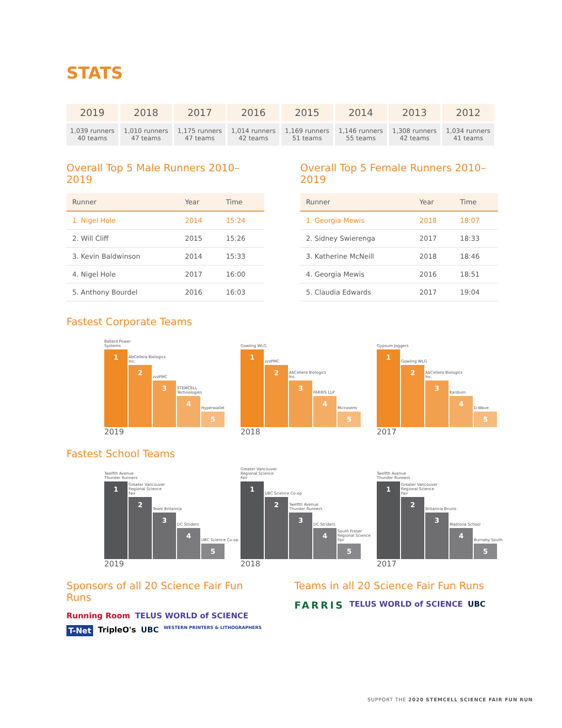STATS
| 2019 | 2018 | 2017 | 2016 | 2015 | 2014 | 2013 | 2012 |
| --- | --- | --- | --- | --- | --- | --- | --- |
| 1,039 runners 40 teams | 1,010 runners 47 teams | 1,175 runners 47 teams | 1,014 runners 42 teams | 1,169 runners 51 teams | 1,146 runners 55 teams | 1,308 runners 42 teams | 1,034 runners 41 teams |
Overall Top 5 Male Runners 2010–2019
| Runner | Year | Time |
| --- | --- | --- |
| 1. Nigel Hole | 2014 | 15:24 |
| 2. Will Cliff | 2015 | 15:26 |
| 3. Kevin Baldwinson | 2014 | 15:33 |
| 4. Nigel Hole | 2017 | 16:00 |
| 5. Anthony Bourdel | 2016 | 16:03 |
Overall Top 5 Female Runners 2010–2019
| Runner | Year | Time |
| --- | --- | --- |
| 1. Georgia Mewis | 2018 | 18:07 |
| 2. Sidney Swierenga | 2017 | 18:33 |
| 3. Katherine McNeill | 2018 | 18:46 |
| 4. Georgia Mewis | 2016 | 18:51 |
| 5. Claudia Edwards | 2017 | 19:04 |
Fastest Corporate Teams
Ballard Power Systems
1
AbCellera Biologics Inc.
2
zzzPMC
3
STEMCELL Technologies
4
Hyperwallet
5
2019
Gowling WLG
1
zzzPMC
2
AbCellera Biologics Inc.
3
FARRIS LLP
4
Microsemi
5
2018
Gypsum Joggers
1
Gowling WLG
2
AbCellera Biologics Inc.
3
Kardium
4
D-Wave
5
2017
Fastest School Teams
Twelfth Avenue Thunder Runners
1
Greater Vancouver Regional Science Fair
2
Team Britannia
3
DC Striders
4
UBC Science Co-op
5
2019
Greater Vancouver Regional Science Fair
1
UBC Science Co-op
2
Twelfth Avenue Thunder Runners
3
DC Striders
4
South Fraser Regional Science Fair
5
2018
Twelfth Avenue Thunder Runners
1
Greater Vancouver Regional Science Fair
2
Britannia Bruins
3
Madrona School
4
Burnaby South
5
2017
Sponsors of all 20 Science Fair Fun Runs
Running Room TELUS WORLD of SCIENCE T-Net TripleO's UBC WESTERN PRINTERS & LITHOGRAPHERS
Teams in all 20 Science Fair Fun Runs
FARRIS TELUS WORLD of SCIENCE UBC
SUPPORT THE 2020 STEMCELL SCIENCE FAIR FUN RUN